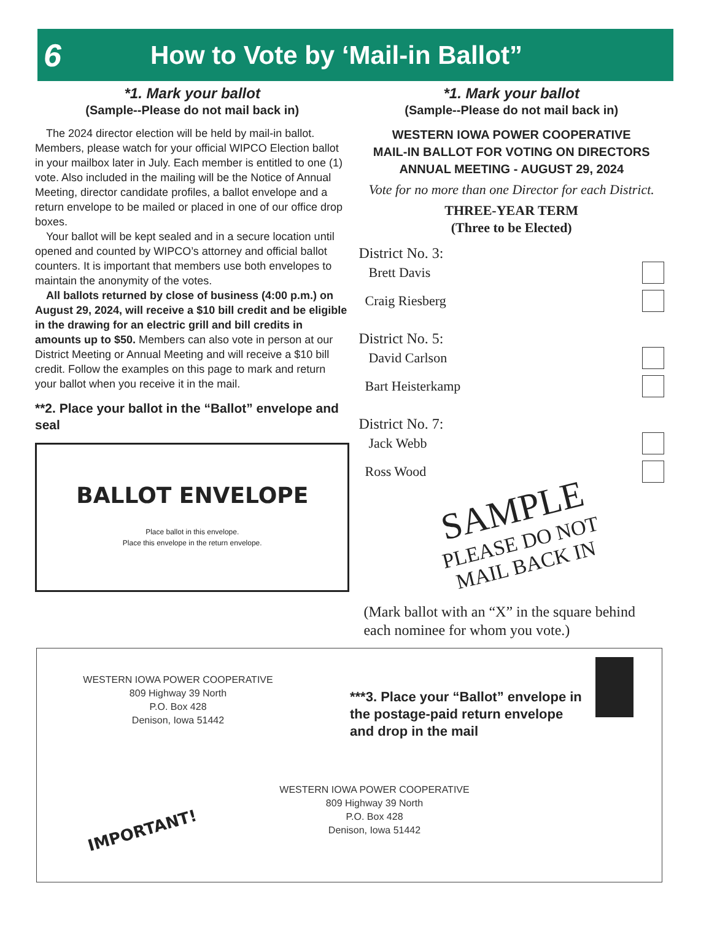6
How to Vote by ‘Mail-in Ballot”
*1. Mark your ballot
(Sample--Please do not mail back in)
The 2024 director election will be held by mail-in ballot. Members, please watch for your official WIPCO Election ballot in your mailbox later in July. Each member is entitled to one (1) vote. Also included in the mailing will be the Notice of Annual Meeting, director candidate profiles, a ballot envelope and a return envelope to be mailed or placed in one of our office drop boxes.
Your ballot will be kept sealed and in a secure location until opened and counted by WIPCO’s attorney and official ballot counters. It is important that members use both envelopes to maintain the anonymity of the votes.
All ballots returned by close of business (4:00 p.m.) on August 29, 2024, will receive a $10 bill credit and be eligible in the drawing for an electric grill and bill credits in amounts up to $50. Members can also vote in person at our District Meeting or Annual Meeting and will receive a $10 bill credit. Follow the examples on this page to mark and return your ballot when you receive it in the mail.
**2. Place your ballot in the “Ballot” envelope and seal
BALLOT ENVELOPE
Place ballot in this envelope.
Place this envelope in the return envelope.
*1. Mark your ballot
(Sample--Please do not mail back in)
WESTERN IOWA POWER COOPERATIVE
MAIL-IN BALLOT FOR VOTING ON DIRECTORS
ANNUAL MEETING - AUGUST 29, 2024
Vote for no more than one Director for each District.
THREE-YEAR TERM
(Three to be Elected)
District No. 3:
Brett Davis
Craig Riesberg
District No. 5:
David Carlson
Bart Heisterkamp
District No. 7:
Jack Webb
Ross Wood
SAMPLE
PLEASE DO NOT
MAIL BACK IN
(Mark ballot with an “X” in the square behind each nominee for whom you vote.)
WESTERN IOWA POWER COOPERATIVE
809 Highway 39 North
P.O. Box 428
Denison, Iowa 51442
***3. Place your “Ballot” envelope in the postage-paid return envelope and drop in the mail
IMPORTANT!
WESTERN IOWA POWER COOPERATIVE
809 Highway 39 North
P.O. Box 428
Denison, Iowa 51442